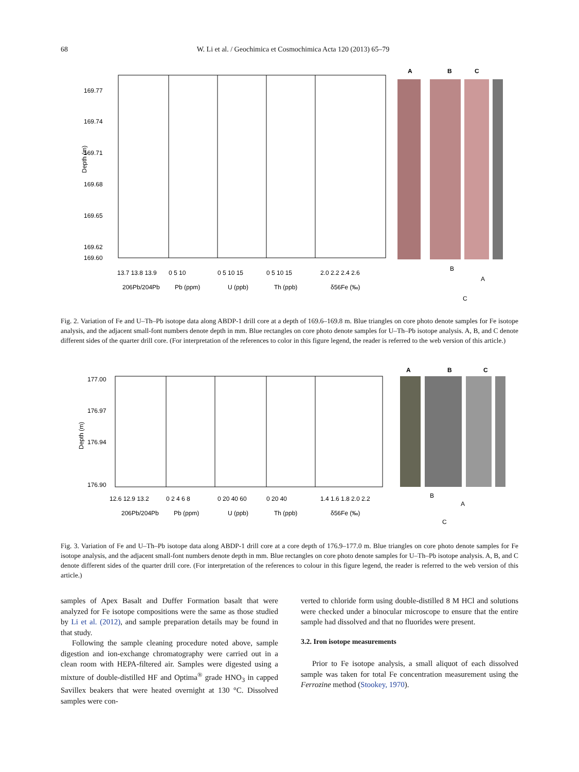68 W. Li et al. / Geochimica et Cosmochimica Acta 120 (2013) 65–79
169.77
169.74
169.71
169.68
169.65
169.62
169.60
13.7 13.8 13.9
0 5 10
0 5 10 15
0 5 10 15
2.0 2.2 2.4 2.6
206Pb/204Pb
Pb (ppm)
U (ppb)
Th (ppb)
δ56Fe (‰)
Depth (m)
A
B
C
B
A
C
Fig. 2. Variation of Fe and U–Th–Pb isotope data along ABDP-1 drill core at a depth of 169.6–169.8 m. Blue triangles on core photo denote samples for Fe isotope analysis, and the adjacent small-font numbers denote depth in mm. Blue rectangles on core photo denote samples for U–Th–Pb isotope analysis. A, B, and C denote different sides of the quarter drill core. (For interpretation of the references to color in this figure legend, the reader is referred to the web version of this article.)
177.00
176.97
176.94
176.90
12.6 12.9 13.2
0 2 4 6 8
0 20 40 60
0 20 40
1.4 1.6 1.8 2.0 2.2
206Pb/204Pb
Pb (ppm)
U (ppb)
Th (ppb)
δ56Fe (‰)
Depth (m)
A
B
C
B
A
C
Fig. 3. Variation of Fe and U–Th–Pb isotope data along ABDP-1 drill core at a core depth of 176.9–177.0 m. Blue triangles on core photo denote samples for Fe isotope analysis, and the adjacent small-font numbers denote depth in mm. Blue rectangles on core photo denote samples for U–Th–Pb isotope analysis. A, B, and C denote different sides of the quarter drill core. (For interpretation of the references to colour in this figure legend, the reader is referred to the web version of this article.)
samples of Apex Basalt and Duffer Formation basalt that were analyzed for Fe isotope compositions were the same as those studied by Li et al. (2012), and sample preparation details may be found in that study.
Following the sample cleaning procedure noted above, sample digestion and ion-exchange chromatography were carried out in a clean room with HEPA-filtered air. Samples were digested using a mixture of double-distilled HF and Optima<sup>®</sup> grade HNO<sub>3</sub> in capped Savillex beakers that were heated overnight at 130 °C. Dissolved samples were con-
verted to chloride form using double-distilled 8 M HCl and solutions were checked under a binocular microscope to ensure that the entire sample had dissolved and that no fluorides were present.
3.2. Iron isotope measurements
Prior to Fe isotope analysis, a small aliquot of each dissolved sample was taken for total Fe concentration measurement using the Ferrozine method (Stookey, 1970).